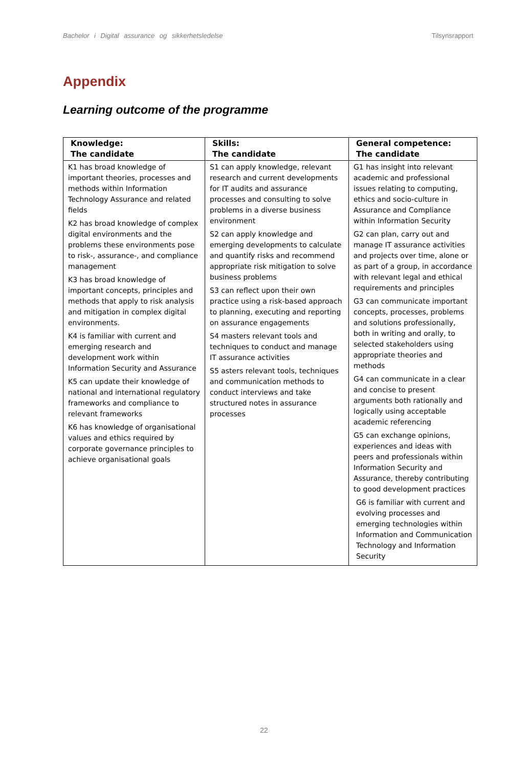Bachelor i Digital assurance og sikkerhetsledelse Tilsynsrapport
Appendix
Learning outcome of the programme
| Knowledge: The candidate | Skills: The candidate | General competence: The candidate |
| --- | --- | --- |
| K1 has broad knowledge of important theories, processes and methods within Information Technology Assurance and related fields K2 has broad knowledge of complex digital environments and the problems these environments pose to risk-, assurance-, and compliance management K3 has broad knowledge of important concepts, principles and methods that apply to risk analysis and mitigation in complex digital environments. K4 is familiar with current and emerging research and development work within Information Security and Assurance K5 can update their knowledge of national and international regulatory frameworks and compliance to relevant frameworks K6 has knowledge of organisational values and ethics required by corporate governance principles to achieve organisational goals | S1 can apply knowledge, relevant research and current developments for IT audits and assurance processes and consulting to solve problems in a diverse business environment S2 can apply knowledge and emerging developments to calculate and quantify risks and recommend appropriate risk mitigation to solve business problems S3 can reflect upon their own practice using a risk-based approach to planning, executing and reporting on assurance engagements S4 masters relevant tools and techniques to conduct and manage IT assurance activities S5 asters relevant tools, techniques and communication methods to conduct interviews and take structured notes in assurance processes | G1 has insight into relevant academic and professional issues relating to computing, ethics and socio-culture in Assurance and Compliance within Information Security G2 can plan, carry out and manage IT assurance activities and projects over time, alone or as part of a group, in accordance with relevant legal and ethical requirements and principles G3 can communicate important concepts, processes, problems and solutions professionally, both in writing and orally, to selected stakeholders using appropriate theories and methods G4 can communicate in a clear and concise to present arguments both rationally and logically using acceptable academic referencing G5 can exchange opinions, experiences and ideas with peers and professionals within Information Security and Assurance, thereby contributing to good development practices G6 is familiar with current and evolving processes and emerging technologies within Information and Communication Technology and Information Security |
22